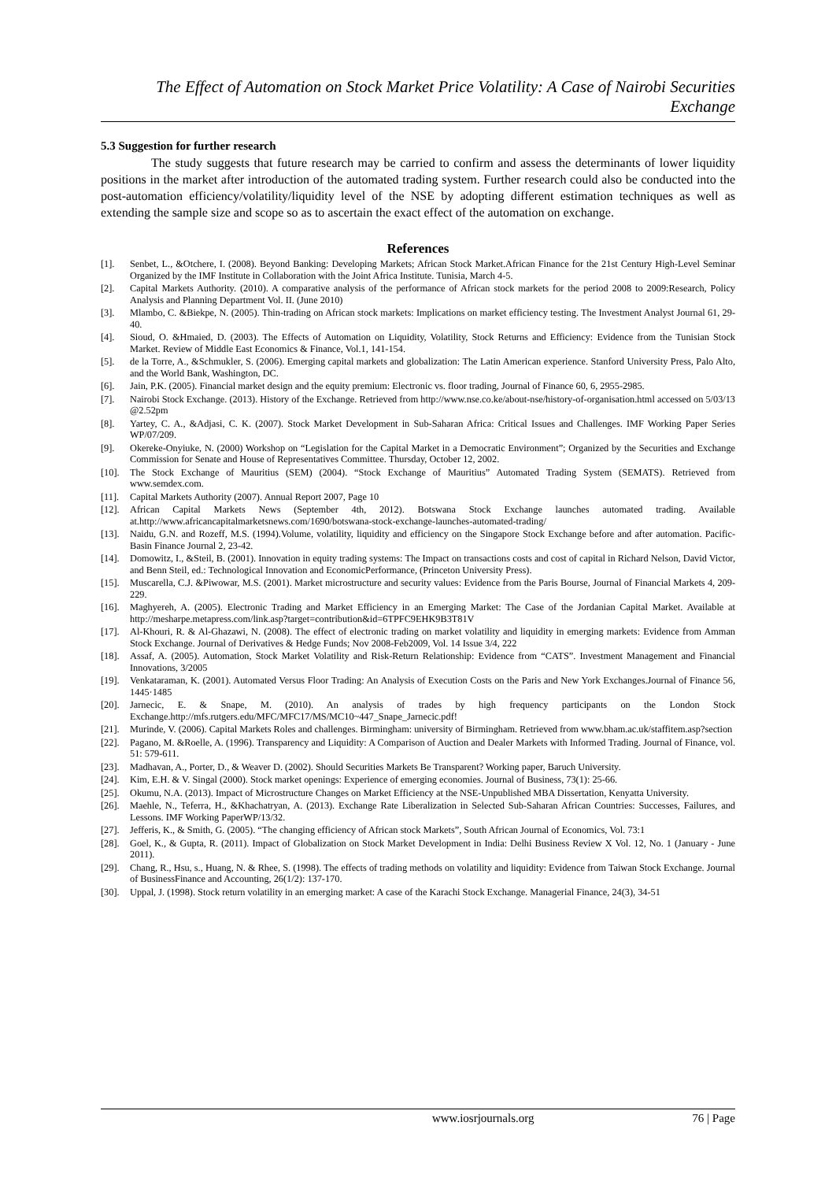The Effect of Automation on Stock Market Price Volatility: A Case of Nairobi Securities Exchange
5.3 Suggestion for further research
The study suggests that future research may be carried to confirm and assess the determinants of lower liquidity positions in the market after introduction of the automated trading system. Further research could also be conducted into the post-automation efficiency/volatility/liquidity level of the NSE by adopting different estimation techniques as well as extending the sample size and scope so as to ascertain the exact effect of the automation on exchange.
References
[1]. Senbet, L., &Otchere, I. (2008). Beyond Banking: Developing Markets; African Stock Market.African Finance for the 21st Century High-Level Seminar Organized by the IMF Institute in Collaboration with the Joint Africa Institute. Tunisia, March 4-5.
[2]. Capital Markets Authority. (2010). A comparative analysis of the performance of African stock markets for the period 2008 to 2009:Research, Policy Analysis and Planning Department Vol. II. (June 2010)
[3]. Mlambo, C. &Biekpe, N. (2005). Thin-trading on African stock markets: Implications on market efficiency testing. The Investment Analyst Journal 61, 29-40.
[4]. Sioud, O. &Hmaied, D. (2003). The Effects of Automation on Liquidity, Volatility, Stock Returns and Efficiency: Evidence from the Tunisian Stock Market. Review of Middle East Economics & Finance, Vol.1, 141-154.
[5]. de la Torre, A., &Schmukler, S. (2006). Emerging capital markets and globalization: The Latin American experience. Stanford University Press, Palo Alto, and the World Bank, Washington, DC.
[6]. Jain, P.K. (2005). Financial market design and the equity premium: Electronic vs. floor trading, Journal of Finance 60, 6, 2955-2985.
[7]. Nairobi Stock Exchange. (2013). History of the Exchange. Retrieved from http://www.nse.co.ke/about-nse/history-of-organisation.html accessed on 5/03/13 @2.52pm
[8]. Yartey, C. A., &Adjasi, C. K. (2007). Stock Market Development in Sub-Saharan Africa: Critical Issues and Challenges. IMF Working Paper Series WP/07/209.
[9]. Okereke-Onyiuke, N. (2000) Workshop on “Legislation for the Capital Market in a Democratic Environment”; Organized by the Securities and Exchange Commission for Senate and House of Representatives Committee. Thursday, October 12, 2002.
[10]. The Stock Exchange of Mauritius (SEM) (2004). “Stock Exchange of Mauritius” Automated Trading System (SEMATS). Retrieved from www.semdex.com.
[11]. Capital Markets Authority (2007). Annual Report 2007, Page 10
[12]. African Capital Markets News (September 4th, 2012). Botswana Stock Exchange launches automated trading. Available at.http://www.africancapitalmarketsnews.com/1690/botswana-stock-exchange-launches-automated-trading/
[13]. Naidu, G.N. and Rozeff, M.S. (1994).Volume, volatility, liquidity and efficiency on the Singapore Stock Exchange before and after automation. Pacific-Basin Finance Journal 2, 23-42.
[14]. Domowitz, I., &Steil, B. (2001). Innovation in equity trading systems: The Impact on transactions costs and cost of capital in Richard Nelson, David Victor, and Benn Steil, ed.: Technological Innovation and EconomicPerformance, (Princeton University Press).
[15]. Muscarella, C.J. &Piwowar, M.S. (2001). Market microstructure and security values: Evidence from the Paris Bourse, Journal of Financial Markets 4, 209-229.
[16]. Maghyereh, A. (2005). Electronic Trading and Market Efficiency in an Emerging Market: The Case of the Jordanian Capital Market. Available at http://mesharpe.metapress.com/link.asp?target=contribution&id=6TPFC9EHK9B3T81V
[17]. Al-Khouri, R. & Al-Ghazawi, N. (2008). The effect of electronic trading on market volatility and liquidity in emerging markets: Evidence from Amman Stock Exchange. Journal of Derivatives & Hedge Funds; Nov 2008-Feb2009, Vol. 14 Issue 3/4, 222
[18]. Assaf, A. (2005). Automation, Stock Market Volatility and Risk-Return Relationship: Evidence from “CATS”. Investment Management and Financial Innovations, 3/2005
[19]. Venkataraman, K. (2001). Automated Versus Floor Trading: An Analysis of Execution Costs on the Paris and New York Exchanges.Journal of Finance 56, 1445·1485
[20]. Jarnecic, E. & Snape, M. (2010). An analysis of trades by high frequency participants on the London Stock Exchange.http://mfs.rutgers.edu/MFC/MFC17/MS/MC10~447_Snape_Jarnecic.pdf!
[21]. Murinde, V. (2006). Capital Markets Roles and challenges. Birmingham: university of Birmingham. Retrieved from www.bham.ac.uk/staffitem.asp?section
[22]. Pagano, M. &Roelle, A. (1996). Transparency and Liquidity: A Comparison of Auction and Dealer Markets with Informed Trading. Journal of Finance, vol. 51: 579-611.
[23]. Madhavan, A., Porter, D., & Weaver D. (2002). Should Securities Markets Be Transparent? Working paper, Baruch University.
[24]. Kim, E.H. & V. Singal (2000). Stock market openings: Experience of emerging economies. Journal of Business, 73(1): 25-66.
[25]. Okumu, N.A. (2013). Impact of Microstructure Changes on Market Efficiency at the NSE-Unpublished MBA Dissertation, Kenyatta University.
[26]. Maehle, N., Teferra, H., &Khachatryan, A. (2013). Exchange Rate Liberalization in Selected Sub-Saharan African Countries: Successes, Failures, and Lessons. IMF Working PaperWP/13/32.
[27]. Jefferis, K., & Smith, G. (2005). “The changing efficiency of African stock Markets”, South African Journal of Economics, Vol. 73:1
[28]. Goel, K., & Gupta, R. (2011). Impact of Globalization on Stock Market Development in India: Delhi Business Review X Vol. 12, No. 1 (January - June 2011).
[29]. Chang, R., Hsu, s., Huang, N. & Rhee, S. (1998). The effects of trading methods on volatility and liquidity: Evidence from Taiwan Stock Exchange. Journal of BusinessFinance and Accounting, 26(1/2): 137-170.
[30]. Uppal, J. (1998). Stock return volatility in an emerging market: A case of the Karachi Stock Exchange. Managerial Finance, 24(3), 34-51
www.iosrjournals.org 76 | Page